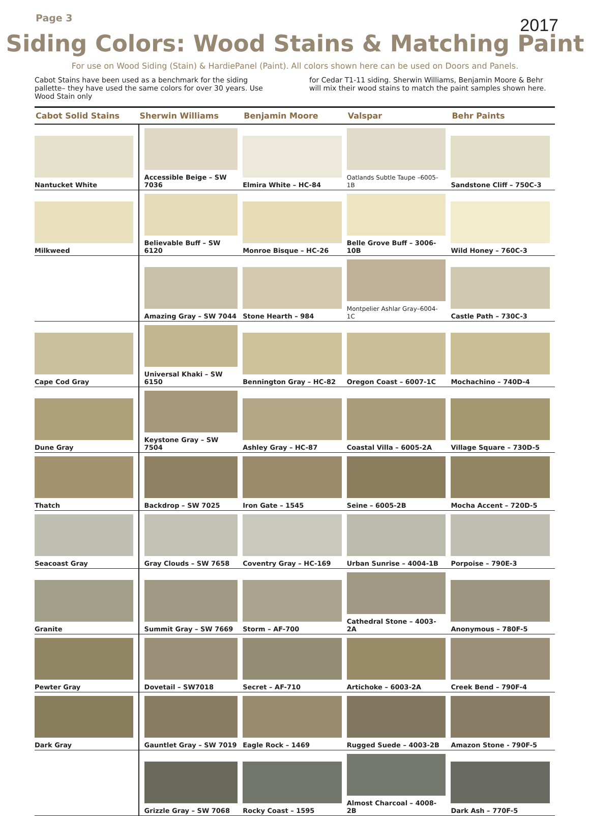Page 3
2017
Siding Colors: Wood Stains & Matching Paint
For use on Wood Siding (Stain) & HardiePanel (Paint). All colors shown here can be used on Doors and Panels.
Cabot Stains have been used as a benchmark for the siding pallette– they have used the same colors for over 30 years. Use Wood Stain only
for Cedar T1-11 siding. Sherwin Williams, Benjamin Moore & Behr will mix their wood stains to match the paint samples shown here.
| Cabot Solid Stains | Sherwin Williams | Benjamin Moore | Valspar | Behr Paints |
| --- | --- | --- | --- | --- |
| Nantucket White | Accessible Beige – SW 7036 | Elmira White – HC-84 | Oatlands Subtle Taupe –6005-1B | Sandstone Cliff – 750C-3 |
| Milkweed | Believable Buff – SW 6120 | Monroe Bisque – HC-26 | Belle Grove Buff – 3006-10B | Wild Honey – 760C-3 |
| | Amazing Gray – SW 7044 | Stone Hearth – 984 | Montpelier Ashlar Gray–6004-1C | Castle Path – 730C-3 |
| Cape Cod Gray | Universal Khaki – SW 6150 | Bennington Gray – HC-82 | Oregon Coast – 6007-1C | Mochachino – 740D-4 |
| Dune Gray | Keystone Gray – SW 7504 | Ashley Gray – HC-87 | Coastal Villa – 6005-2A | Village Square – 730D-5 |
| Thatch | Backdrop – SW 7025 | Iron Gate – 1545 | Seine – 6005-2B | Mocha Accent – 720D-5 |
| Seacoast Gray | Gray Clouds – SW 7658 | Coventry Gray – HC-169 | Urban Sunrise – 4004-1B | Porpoise – 790E-3 |
| Granite | Summit Gray – SW 7669 | Storm – AF-700 | Cathedral Stone – 4003-2A | Anonymous – 780F-5 |
| Pewter Gray | Dovetail – SW7018 | Secret – AF-710 | Artichoke – 6003-2A | Creek Bend – 790F-4 |
| Dark Gray | Gauntlet Gray – SW 7019 | Eagle Rock – 1469 | Rugged Suede – 4003-2B | Amazon Stone - 790F-5 |
| | Grizzle Gray – SW 7068 | Rocky Coast – 1595 | Almost Charcoal – 4008-2B | Dark Ash – 770F-5 |